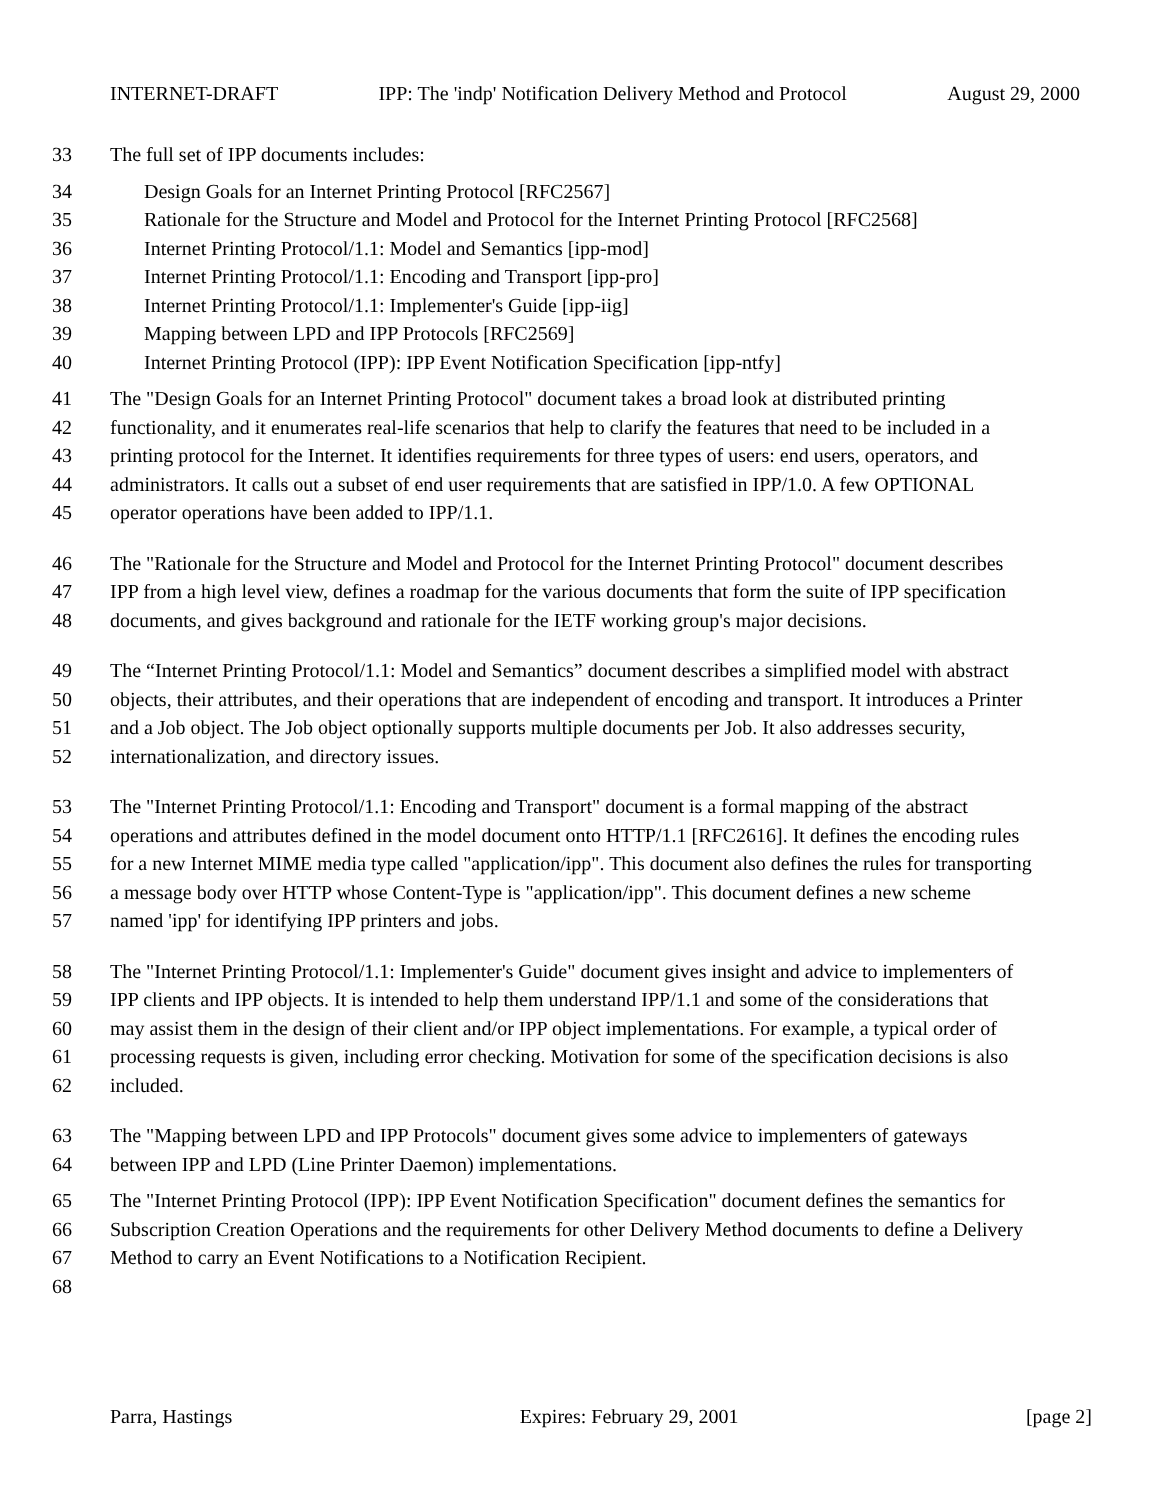INTERNET-DRAFT IPP: The 'indp' Notification Delivery Method and Protocol August 29, 2000
33 The full set of IPP documents includes:
34 Design Goals for an Internet Printing Protocol [RFC2567]
35 Rationale for the Structure and Model and Protocol for the Internet Printing Protocol [RFC2568]
36 Internet Printing Protocol/1.1: Model and Semantics [ipp-mod]
37 Internet Printing Protocol/1.1: Encoding and Transport [ipp-pro]
38 Internet Printing Protocol/1.1: Implementer's Guide [ipp-iig]
39 Mapping between LPD and IPP Protocols [RFC2569]
40 Internet Printing Protocol (IPP): IPP Event Notification Specification [ipp-ntfy]
41 The "Design Goals for an Internet Printing Protocol" document takes a broad look at distributed printing
42 functionality, and it enumerates real-life scenarios that help to clarify the features that need to be included in a
43 printing protocol for the Internet. It identifies requirements for three types of users: end users, operators, and
44 administrators. It calls out a subset of end user requirements that are satisfied in IPP/1.0. A few OPTIONAL
45 operator operations have been added to IPP/1.1.
46 The "Rationale for the Structure and Model and Protocol for the Internet Printing Protocol" document describes
47 IPP from a high level view, defines a roadmap for the various documents that form the suite of IPP specification
48 documents, and gives background and rationale for the IETF working group's major decisions.
49 The “Internet Printing Protocol/1.1: Model and Semantics” document describes a simplified model with abstract
50 objects, their attributes, and their operations that are independent of encoding and transport. It introduces a Printer
51 and a Job object. The Job object optionally supports multiple documents per Job. It also addresses security,
52 internationalization, and directory issues.
53 The "Internet Printing Protocol/1.1: Encoding and Transport" document is a formal mapping of the abstract
54 operations and attributes defined in the model document onto HTTP/1.1 [RFC2616]. It defines the encoding rules
55 for a new Internet MIME media type called "application/ipp". This document also defines the rules for transporting
56 a message body over HTTP whose Content-Type is "application/ipp". This document defines a new scheme
57 named 'ipp' for identifying IPP printers and jobs.
58 The "Internet Printing Protocol/1.1: Implementer's Guide" document gives insight and advice to implementers of
59 IPP clients and IPP objects. It is intended to help them understand IPP/1.1 and some of the considerations that
60 may assist them in the design of their client and/or IPP object implementations. For example, a typical order of
61 processing requests is given, including error checking. Motivation for some of the specification decisions is also
62 included.
63 The "Mapping between LPD and IPP Protocols" document gives some advice to implementers of gateways
64 between IPP and LPD (Line Printer Daemon) implementations.
65 The "Internet Printing Protocol (IPP): IPP Event Notification Specification" document defines the semantics for
66 Subscription Creation Operations and the requirements for other Delivery Method documents to define a Delivery
67 Method to carry an Event Notifications to a Notification Recipient.
68
Parra, Hastings Expires: February 29, 2001 [page 2]